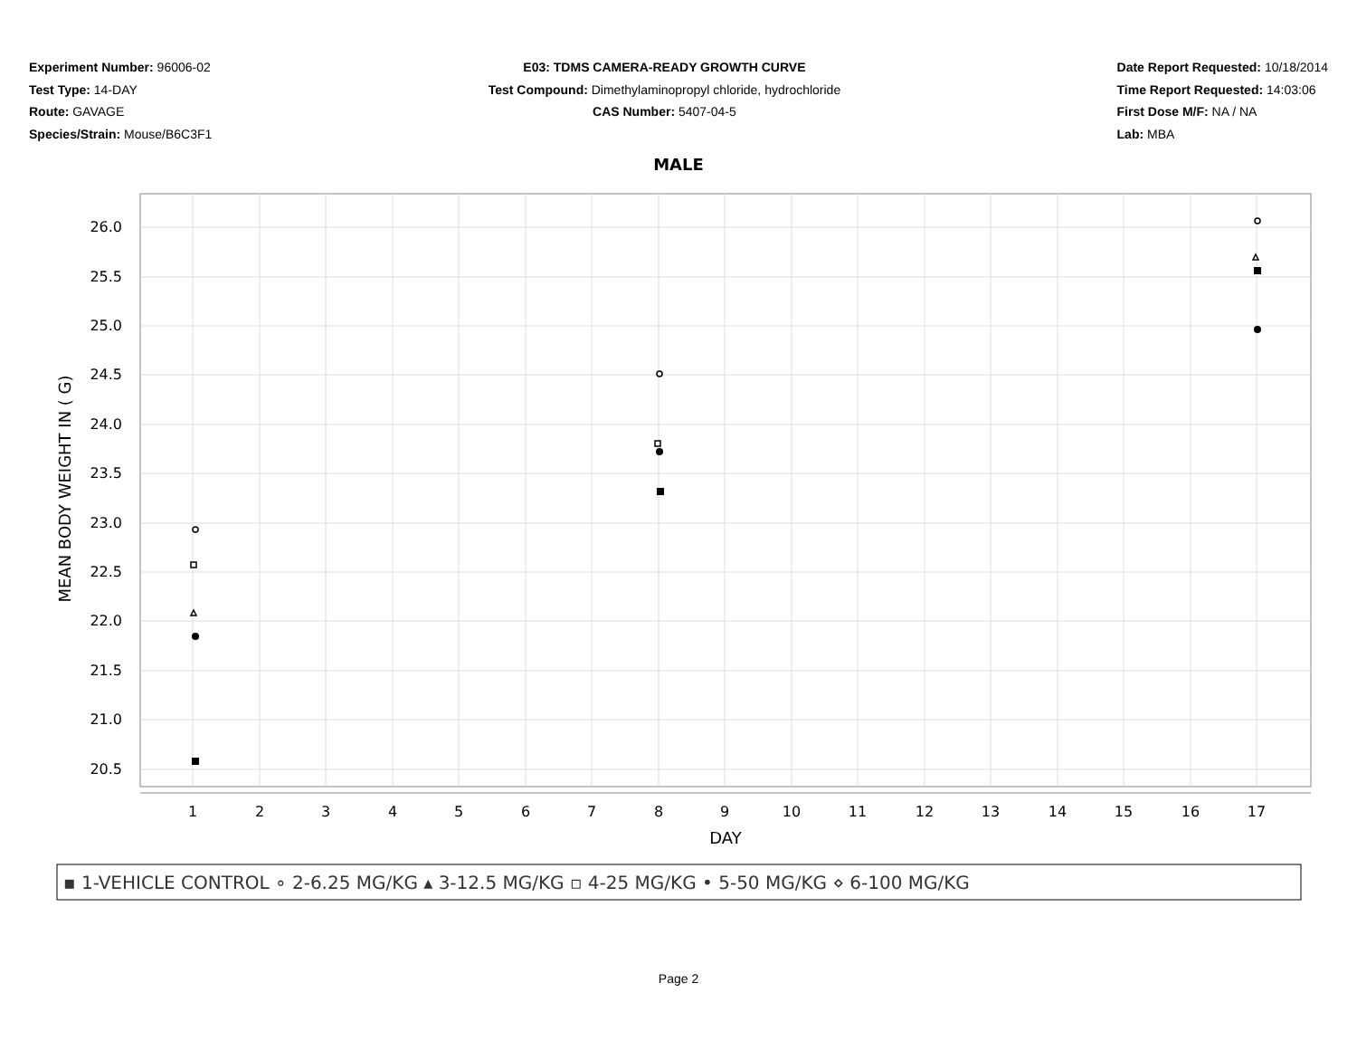Experiment Number: 96006-02
Test Type: 14-DAY
Route: GAVAGE
Species/Strain: Mouse/B6C3F1
E03: TDMS CAMERA-READY GROWTH CURVE
Test Compound: Dimethylaminopropyl chloride, hydrochloride
CAS Number: 5407-04-5
Date Report Requested: 10/18/2014
Time Report Requested: 14:03:06
First Dose M/F: NA / NA
Lab: MBA
MALE
26.0
25.5
25.0
24.5
24.0
23.5
23.0
22.5
22.0
21.5
21.0
20.5
1
2
3
4
5
6
7
8
9
10
11
12
13
14
15
16
17
DAY
MEAN BODY WEIGHT IN ( G)
▪ 1-VEHICLE CONTROL ∘ 2-6.25 MG/KG ▴ 3-12.5 MG/KG ▫ 4-25 MG/KG • 5-50 MG/KG ⋄ 6-100 MG/KG
Page 2